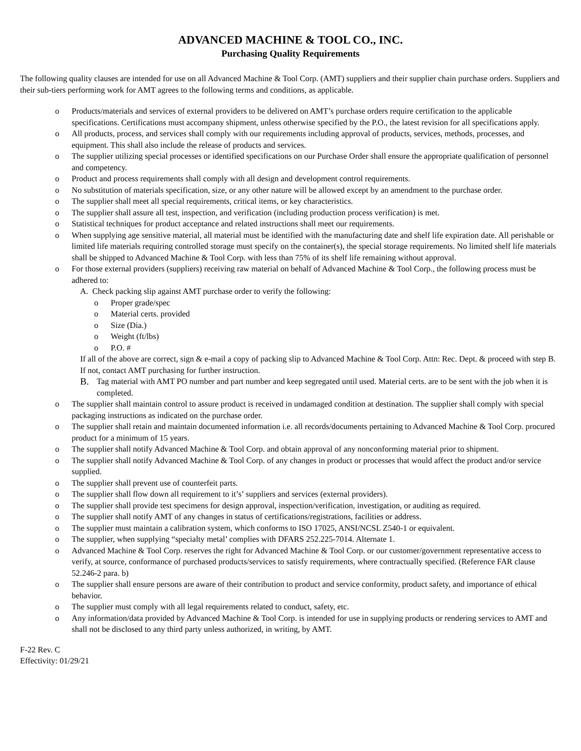ADVANCED MACHINE & TOOL CO., INC.
Purchasing Quality Requirements
The following quality clauses are intended for use on all Advanced Machine & Tool Corp. (AMT) suppliers and their supplier chain purchase orders. Suppliers and their sub-tiers performing work for AMT agrees to the following terms and conditions, as applicable.
o Products/materials and services of external providers to be delivered on AMT’s purchase orders require certification to the applicable specifications. Certifications must accompany shipment, unless otherwise specified by the P.O., the latest revision for all specifications apply.
o All products, process, and services shall comply with our requirements including approval of products, services, methods, processes, and equipment. This shall also include the release of products and services.
o The supplier utilizing special processes or identified specifications on our Purchase Order shall ensure the appropriate qualification of personnel and competency.
o Product and process requirements shall comply with all design and development control requirements.
o No substitution of materials specification, size, or any other nature will be allowed except by an amendment to the purchase order.
o The supplier shall meet all special requirements, critical items, or key characteristics.
o The supplier shall assure all test, inspection, and verification (including production process verification) is met.
o Statistical techniques for product acceptance and related instructions shall meet our requirements.
o When supplying age sensitive material, all material must be identified with the manufacturing date and shelf life expiration date. All perishable or limited life materials requiring controlled storage must specify on the container(s), the special storage requirements. No limited shelf life materials shall be shipped to Advanced Machine & Tool Corp. with less than 75% of its shelf life remaining without approval.
o For those external providers (suppliers) receiving raw material on behalf of Advanced Machine & Tool Corp., the following process must be adhered to:
A. Check packing slip against AMT purchase order to verify the following:
o Proper grade/spec
o Material certs. provided
o Size (Dia.)
o Weight (ft/lbs)
o P.O. #
If all of the above are correct, sign & e-mail a copy of packing slip to Advanced Machine & Tool Corp. Attn: Rec. Dept. & proceed with step B. If not, contact AMT purchasing for further instruction.
B. Tag material with AMT PO number and part number and keep segregated until used. Material certs. are to be sent with the job when it is completed.
o The supplier shall maintain control to assure product is received in undamaged condition at destination. The supplier shall comply with special packaging instructions as indicated on the purchase order.
o The supplier shall retain and maintain documented information i.e. all records/documents pertaining to Advanced Machine & Tool Corp. procured product for a minimum of 15 years.
o The supplier shall notify Advanced Machine & Tool Corp. and obtain approval of any nonconforming material prior to shipment.
o The supplier shall notify Advanced Machine & Tool Corp. of any changes in product or processes that would affect the product and/or service supplied.
o The supplier shall prevent use of counterfeit parts.
o The supplier shall flow down all requirement to it’s’ suppliers and services (external providers).
o The supplier shall provide test specimens for design approval, inspection/verification, investigation, or auditing as required.
o The supplier shall notify AMT of any changes in status of certifications/registrations, facilities or address.
o The supplier must maintain a calibration system, which conforms to ISO 17025, ANSI/NCSL Z540-1 or equivalent.
o The supplier, when supplying “specialty metal’ complies with DFARS 252.225-7014. Alternate 1.
o Advanced Machine & Tool Corp. reserves the right for Advanced Machine & Tool Corp. or our customer/government representative access to verify, at source, conformance of purchased products/services to satisfy requirements, where contractually specified. (Reference FAR clause 52.246-2 para. b)
o The supplier shall ensure persons are aware of their contribution to product and service conformity, product safety, and importance of ethical behavior.
o The supplier must comply with all legal requirements related to conduct, safety, etc.
o Any information/data provided by Advanced Machine & Tool Corp. is intended for use in supplying products or rendering services to AMT and shall not be disclosed to any third party unless authorized, in writing, by AMT.
F-22 Rev. C
Effectivity: 01/29/21